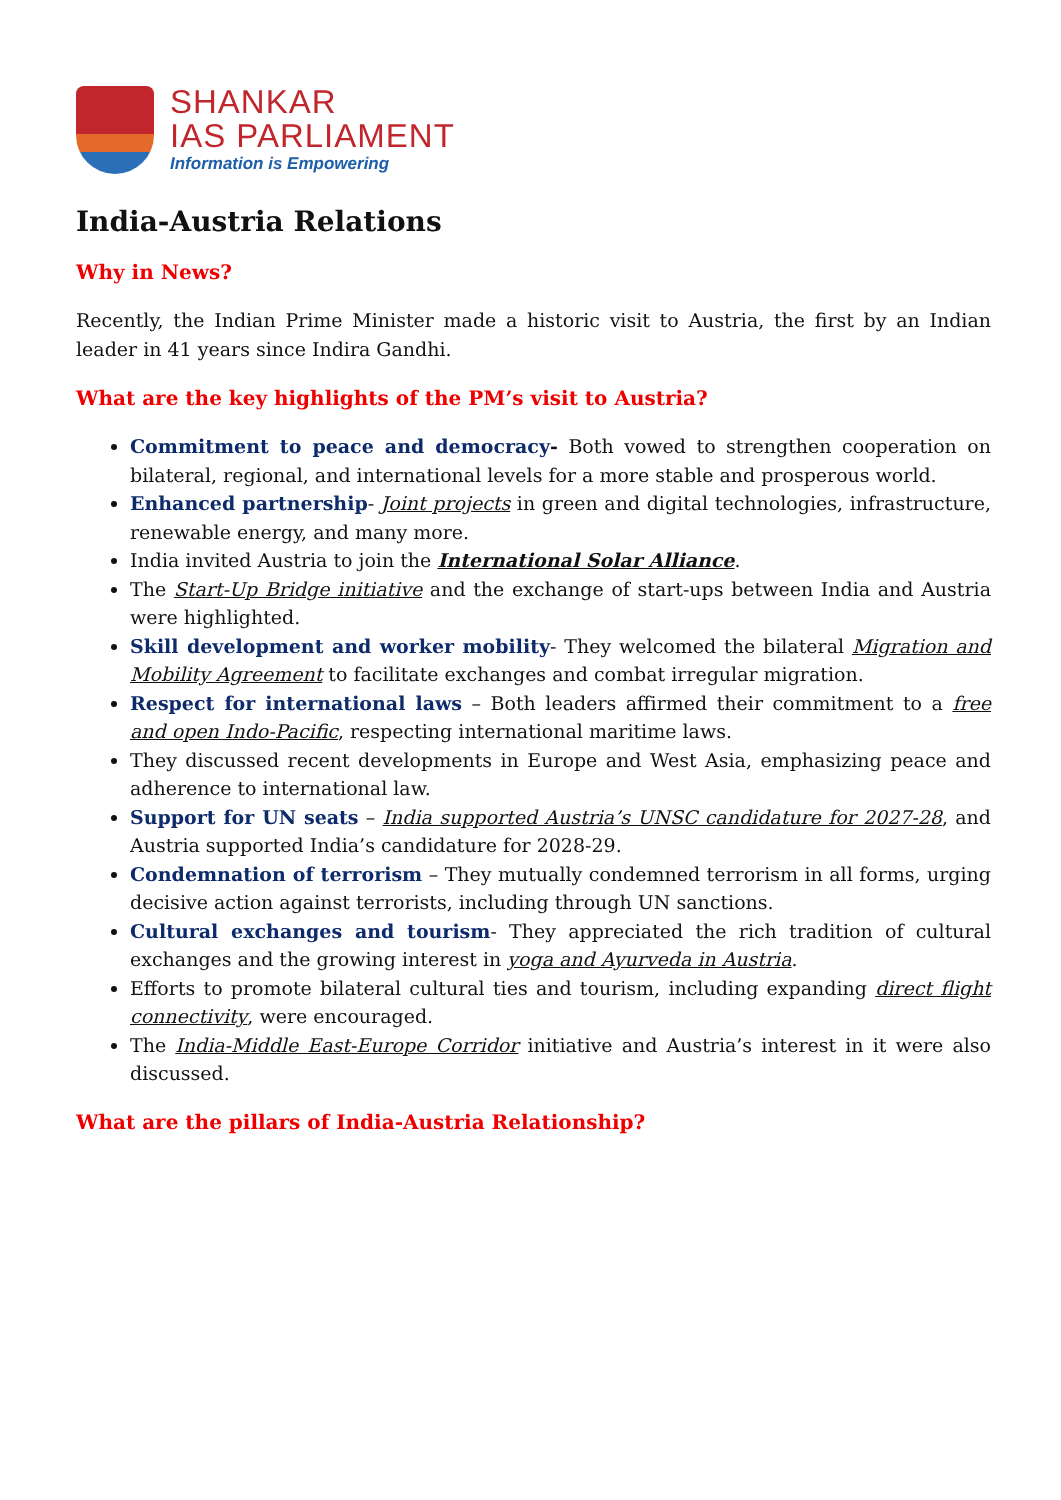SHANKAR
IAS PARLIAMENT
Information is Empowering
India-Austria Relations
Why in News?
Recently, the Indian Prime Minister made a historic visit to Austria, the first by an Indian leader in 41 years since Indira Gandhi.
What are the key highlights of the PM’s visit to Austria?
Commitment to peace and democracy- Both vowed to strengthen cooperation on bilateral, regional, and international levels for a more stable and prosperous world.
Enhanced partnership- Joint projects in green and digital technologies, infrastructure, renewable energy, and many more.
India invited Austria to join the International Solar Alliance.
The Start-Up Bridge initiative and the exchange of start-ups between India and Austria were highlighted.
Skill development and worker mobility- They welcomed the bilateral Migration and Mobility Agreement to facilitate exchanges and combat irregular migration.
Respect for international laws – Both leaders affirmed their commitment to a free and open Indo-Pacific, respecting international maritime laws.
They discussed recent developments in Europe and West Asia, emphasizing peace and adherence to international law.
Support for UN seats – India supported Austria’s UNSC candidature for 2027-28, and Austria supported India’s candidature for 2028-29.
Condemnation of terrorism – They mutually condemned terrorism in all forms, urging decisive action against terrorists, including through UN sanctions.
Cultural exchanges and tourism- They appreciated the rich tradition of cultural exchanges and the growing interest in yoga and Ayurveda in Austria.
Efforts to promote bilateral cultural ties and tourism, including expanding direct flight connectivity, were encouraged.
The India-Middle East-Europe Corridor initiative and Austria’s interest in it were also discussed.
What are the pillars of India-Austria Relationship?